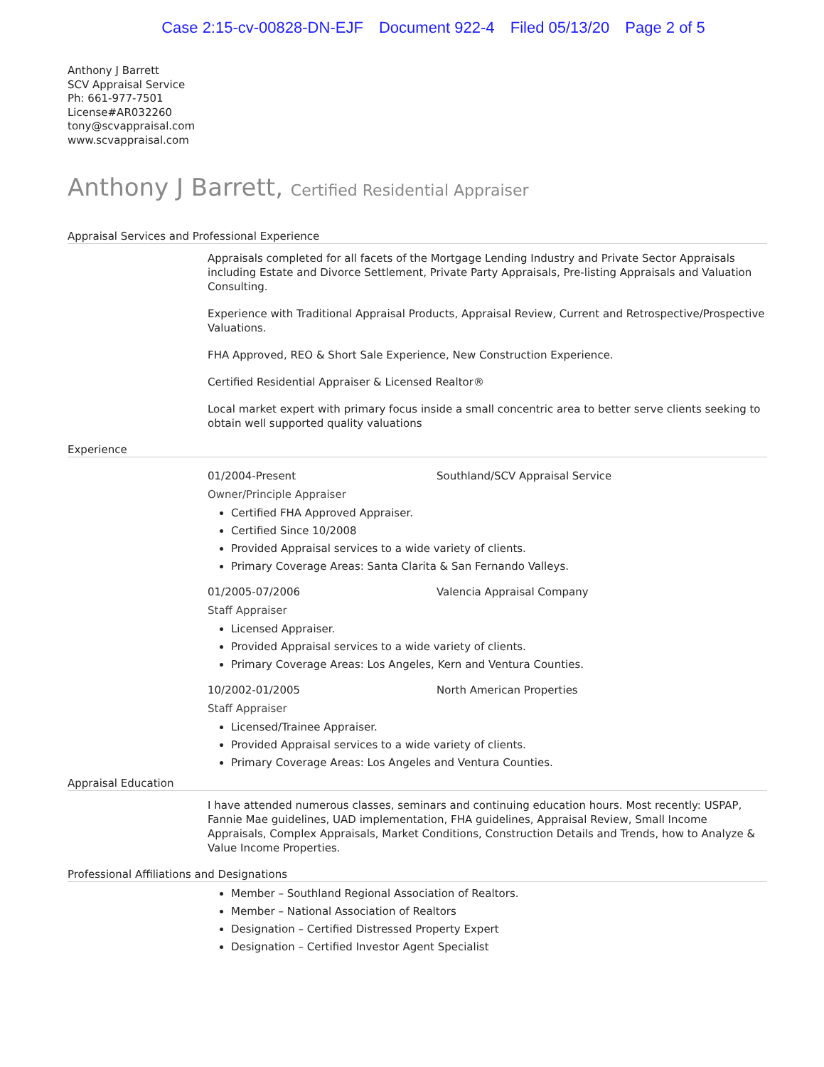Case 2:15-cv-00828-DN-EJF Document 922-4 Filed 05/13/20 Page 2 of 5
Anthony J Barrett
SCV Appraisal Service
Ph: 661-977-7501
License#AR032260
tony@scvappraisal.com
www.scvappraisal.com
Anthony J Barrett, Certified Residential Appraiser
Appraisal Services and Professional Experience
Appraisals completed for all facets of the Mortgage Lending Industry and Private Sector Appraisals including Estate and Divorce Settlement, Private Party Appraisals, Pre-listing Appraisals and Valuation Consulting.
Experience with Traditional Appraisal Products, Appraisal Review, Current and Retrospective/Prospective Valuations.
FHA Approved, REO & Short Sale Experience, New Construction Experience.
Certified Residential Appraiser & Licensed Realtor®
Local market expert with primary focus inside a small concentric area to better serve clients seeking to obtain well supported quality valuations
Experience
01/2004-Present Southland/SCV Appraisal Service
Owner/Principle Appraiser
Certified FHA Approved Appraiser.
Certified Since 10/2008
Provided Appraisal services to a wide variety of clients.
Primary Coverage Areas: Santa Clarita & San Fernando Valleys.
01/2005-07/2006 Valencia Appraisal Company
Staff Appraiser
Licensed Appraiser.
Provided Appraisal services to a wide variety of clients.
Primary Coverage Areas: Los Angeles, Kern and Ventura Counties.
10/2002-01/2005 North American Properties
Staff Appraiser
Licensed/Trainee Appraiser.
Provided Appraisal services to a wide variety of clients.
Primary Coverage Areas: Los Angeles and Ventura Counties.
Appraisal Education
I have attended numerous classes, seminars and continuing education hours. Most recently: USPAP, Fannie Mae guidelines, UAD implementation, FHA guidelines, Appraisal Review, Small Income Appraisals, Complex Appraisals, Market Conditions, Construction Details and Trends, how to Analyze & Value Income Properties.
Professional Affiliations and Designations
Member – Southland Regional Association of Realtors.
Member – National Association of Realtors
Designation – Certified Distressed Property Expert
Designation – Certified Investor Agent Specialist